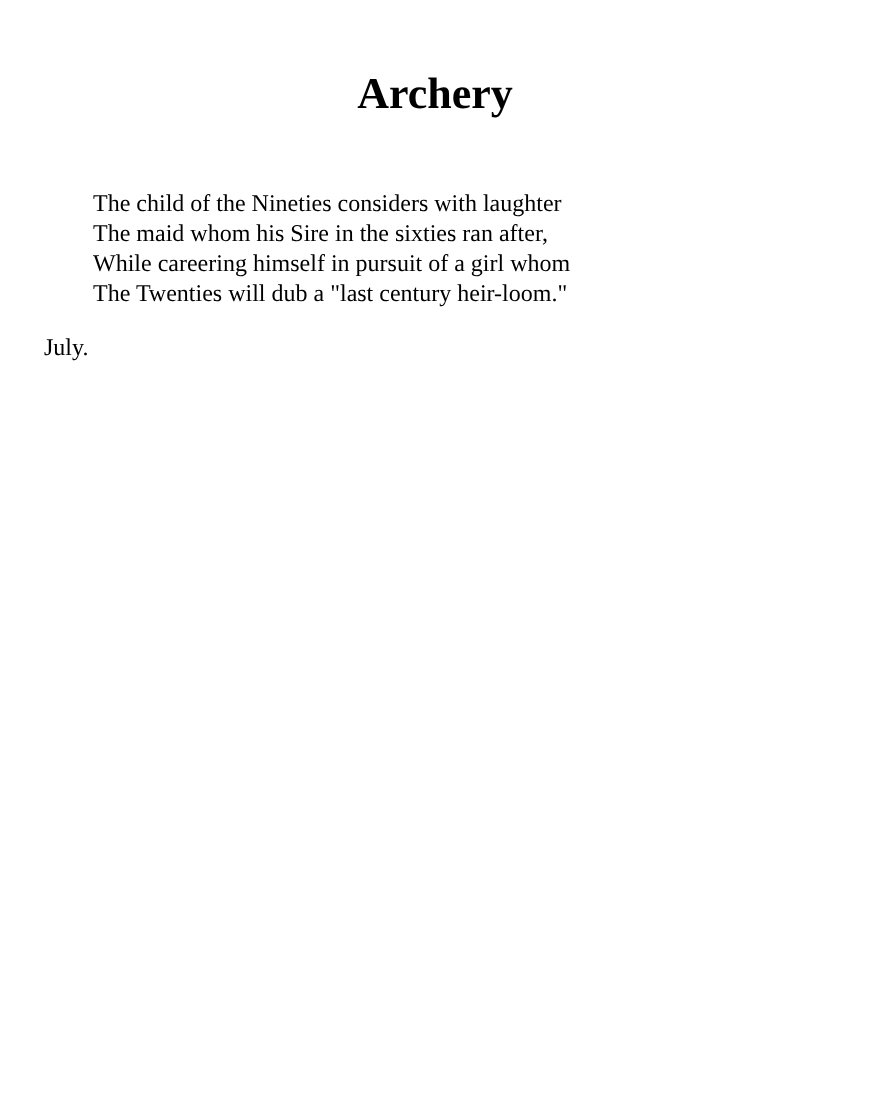Archery
The child of the Nineties considers with laughter
The maid whom his Sire in the sixties ran after,
While careering himself in pursuit of a girl whom
The Twenties will dub a "last century heir-loom."
July.